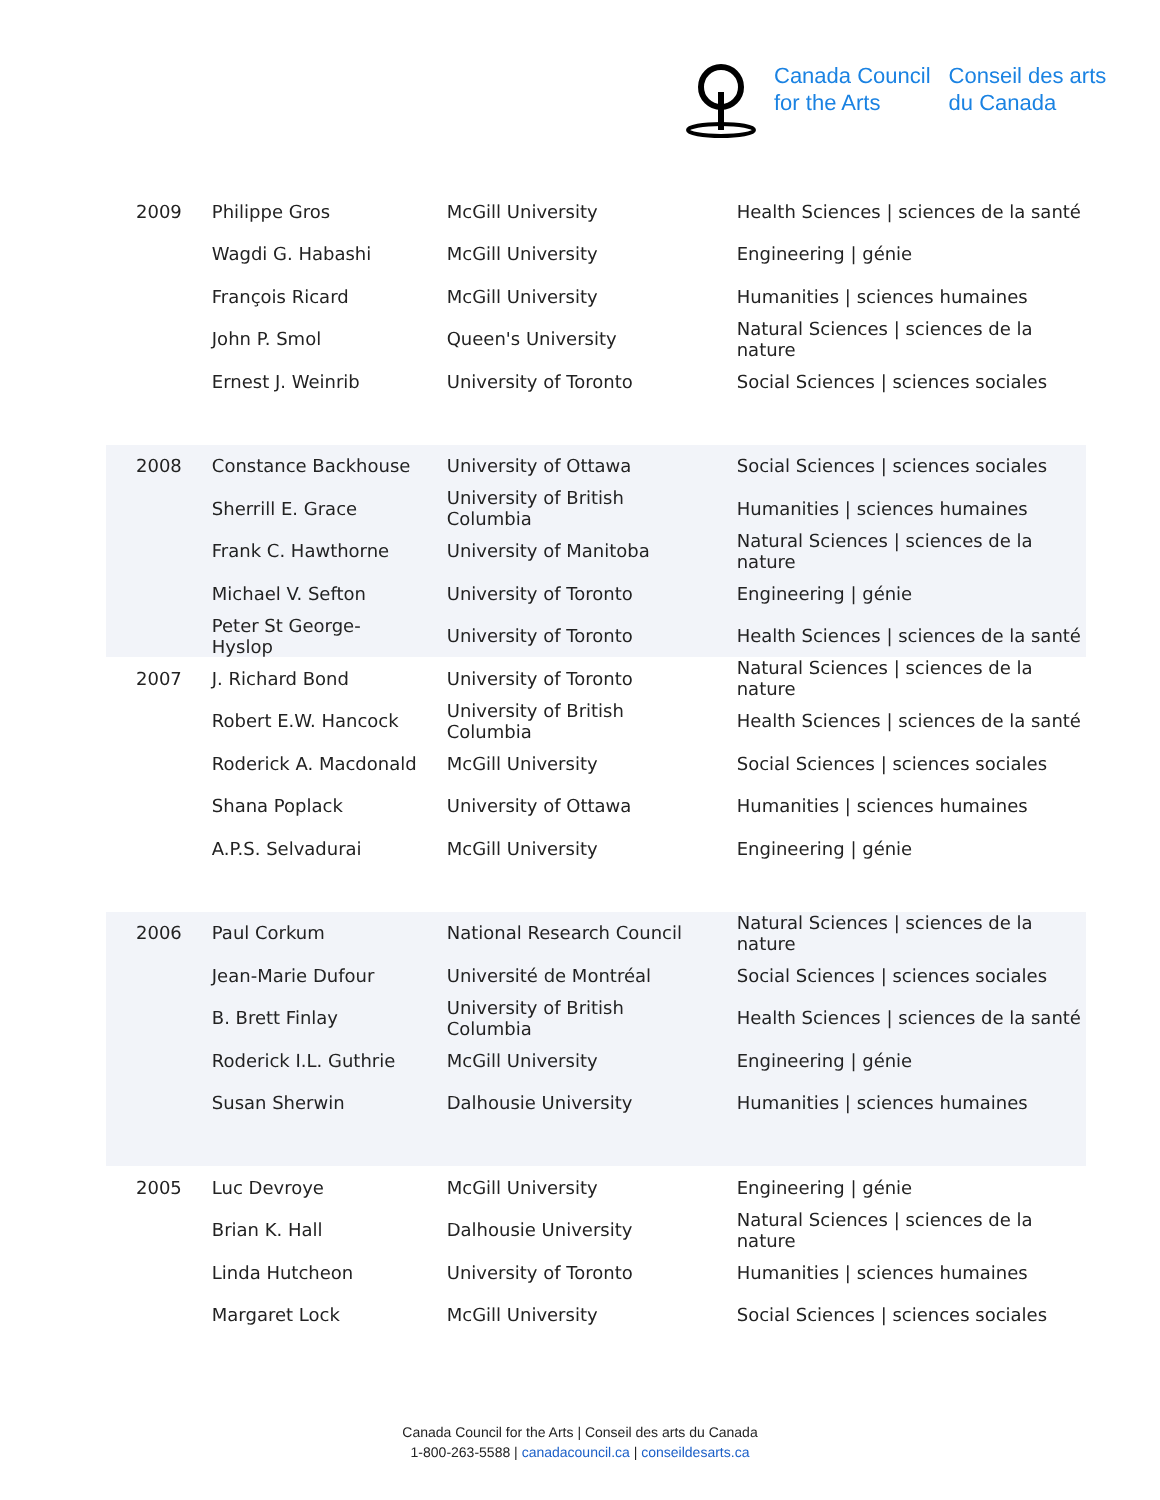Canada Council
for the Arts
Conseil des arts
du Canada
| 2009 | Philippe Gros | McGill University | Health Sciences / sciences de la santé |
| | Wagdi G. Habashi | McGill University | Engineering / génie |
| | François Ricard | McGill University | Humanities / sciences humaines |
| | John P. Smol | Queen's University | Natural Sciences / sciences de la nature |
| | Ernest J. Weinrib | University of Toronto | Social Sciences / sciences sociales |
| 2008 | Constance Backhouse | University of Ottawa | Social Sciences / sciences sociales |
| | Sherrill E. Grace | University of British Columbia | Humanities / sciences humaines |
| | Frank C. Hawthorne | University of Manitoba | Natural Sciences / sciences de la nature |
| | Michael V. Sefton | University of Toronto | Engineering / génie |
| | Peter St George-Hyslop | University of Toronto | Health Sciences / sciences de la santé |
| 2007 | J. Richard Bond | University of Toronto | Natural Sciences / sciences de la nature |
| | Robert E.W. Hancock | University of British Columbia | Health Sciences / sciences de la santé |
| | Roderick A. Macdonald | McGill University | Social Sciences / sciences sociales |
| | Shana Poplack | University of Ottawa | Humanities / sciences humaines |
| | A.P.S. Selvadurai | McGill University | Engineering / génie |
| 2006 | Paul Corkum | National Research Council | Natural Sciences / sciences de la nature |
| | Jean-Marie Dufour | Université de Montréal | Social Sciences / sciences sociales |
| | B. Brett Finlay | University of British Columbia | Health Sciences / sciences de la santé |
| | Roderick I.L. Guthrie | McGill University | Engineering / génie |
| | Susan Sherwin | Dalhousie University | Humanities / sciences humaines |
| 2005 | Luc Devroye | McGill University | Engineering / génie |
| | Brian K. Hall | Dalhousie University | Natural Sciences / sciences de la nature |
| | Linda Hutcheon | University of Toronto | Humanities / sciences humaines |
| | Margaret Lock | McGill University | Social Sciences / sciences sociales |
Canada Council for the Arts | Conseil des arts du Canada
1-800-263-5588 | canadacouncil.ca | conseildesarts.ca